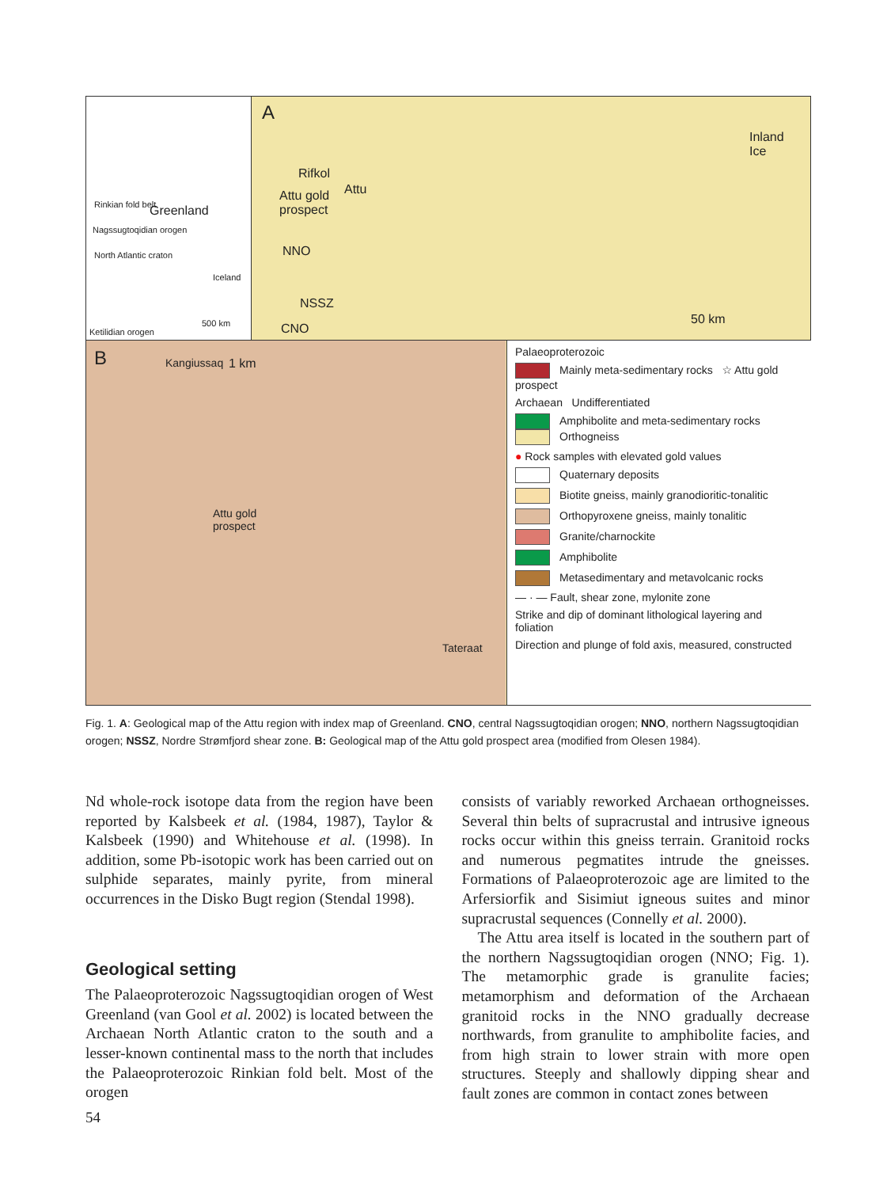Rinkian fold belt
Greenland
Nagssugtoqidian orogen
North Atlantic craton
Iceland
500 km
Ketilidian orogen
A
Rifkol
Attu Attu gold
prospect
NNO
NSSZ
CNO
Inland
Ice
50 km
B 1 km
Attu gold
prospect
Kangiussaq
Tateraat
Palaeoproterozoic
Mainly meta-sedimentary rocks ☆ Attu gold prospect
Archaean Undifferentiated
Amphibolite and meta-sedimentary rocks Orthogneiss
● Rock samples with elevated gold values
Quaternary deposits
Biotite gneiss, mainly granodioritic-tonalitic
Orthopyroxene gneiss, mainly tonalitic
Granite/charnockite
Amphibolite
Metasedimentary and metavolcanic rocks
— · — Fault, shear zone, mylonite zone
Strike and dip of dominant lithological layering and foliation
Direction and plunge of fold axis, measured, constructed
Fig. 1. A: Geological map of the Attu region with index map of Greenland. CNO, central Nagssugtoqidian orogen; NNO, northern Nagssugtoqidian orogen; NSSZ, Nordre Strømfjord shear zone. B: Geological map of the Attu gold prospect area (modified from Olesen 1984).
Nd whole-rock isotope data from the region have been reported by Kalsbeek et al. (1984, 1987), Taylor & Kalsbeek (1990) and Whitehouse et al. (1998). In addition, some Pb-isotopic work has been carried out on sulphide separates, mainly pyrite, from mineral occurrences in the Disko Bugt region (Stendal 1998).
Geological setting
The Palaeoproterozoic Nagssugtoqidian orogen of West Greenland (van Gool et al. 2002) is located between the Archaean North Atlantic craton to the south and a lesser-known continental mass to the north that includes the Palaeoproterozoic Rinkian fold belt. Most of the orogen
consists of variably reworked Archaean orthogneisses. Several thin belts of supracrustal and intrusive igneous rocks occur within this gneiss terrain. Granitoid rocks and numerous pegmatites intrude the gneisses. Formations of Palaeoproterozoic age are limited to the Arfersiorfik and Sisimiut igneous suites and minor supracrustal sequences (Connelly et al. 2000).
The Attu area itself is located in the southern part of the northern Nagssugtoqidian orogen (NNO; Fig. 1). The metamorphic grade is granulite facies; metamorphism and deformation of the Archaean granitoid rocks in the NNO gradually decrease northwards, from granulite to amphibolite facies, and from high strain to lower strain with more open structures. Steeply and shallowly dipping shear and fault zones are common in contact zones between
54